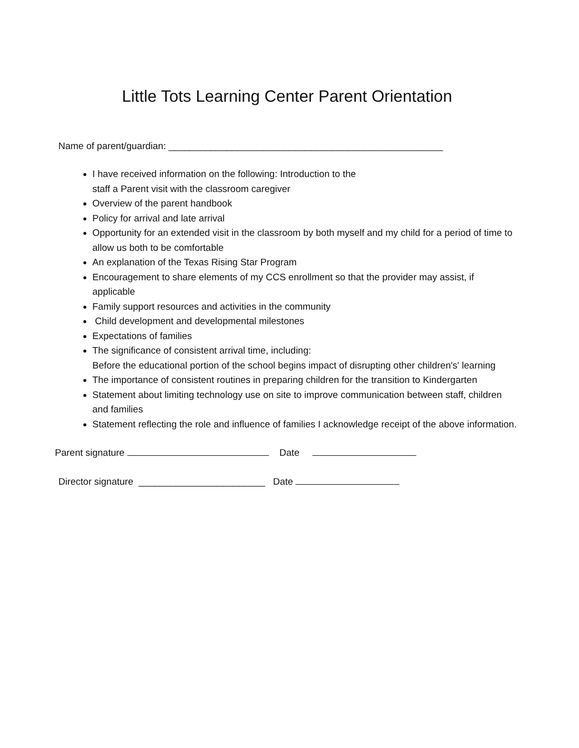Little Tots Learning Center Parent Orientation
Name of parent/guardian: ____________________________________________________
I have received information on the following: Introduction to the
staff a Parent visit with the classroom caregiver
Overview of the parent handbook
Policy for arrival and late arrival
Opportunity for an extended visit in the classroom by both myself and my child for a period of time to allow us both to be comfortable
An explanation of the Texas Rising Star Program
Encouragement to share elements of my CCS enrollment so that the provider may assist, if applicable
Family support resources and activities in the community
Child development and developmental milestones
Expectations of families
The significance of consistent arrival time, including:
Before the educational portion of the school begins impact of disrupting other children's' learning
The importance of consistent routines in preparing children for the transition to Kindergarten
Statement about limiting technology use on site to improve communication between staff, children and families
Statement reflecting the role and influence of families I acknowledge receipt of the above information.
Parent signature Date
Director signature ________________________ Date